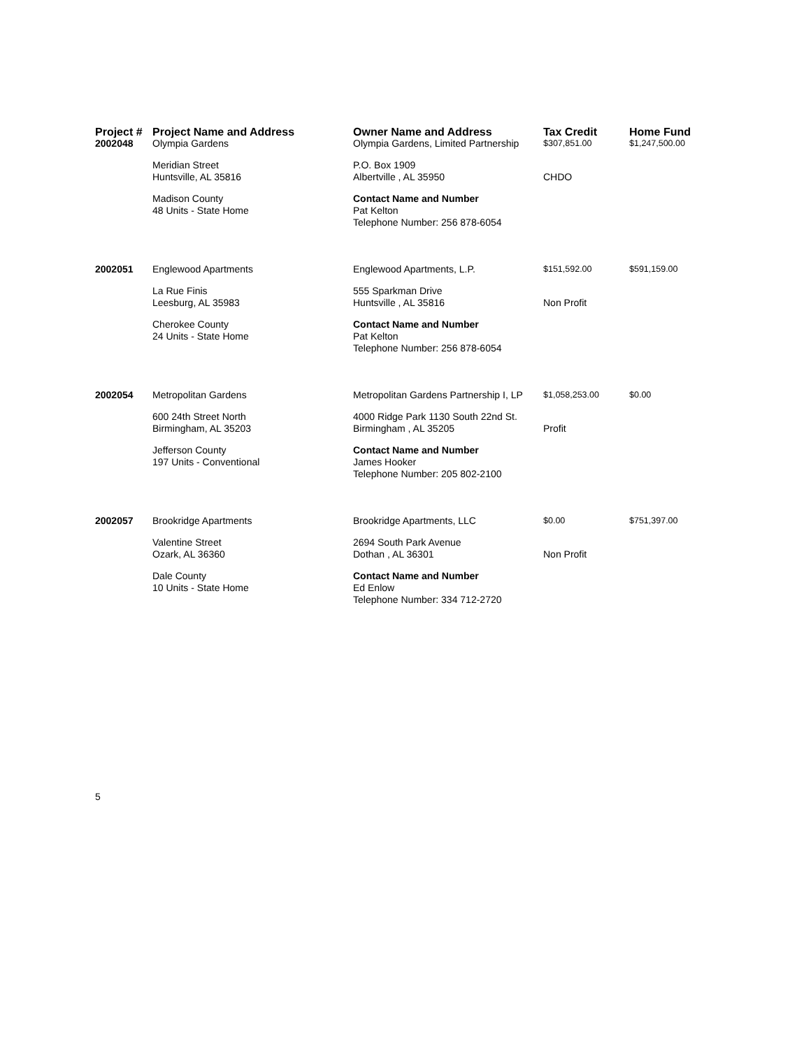| Project # | Project Name and Address | Owner Name and Address | Tax Credit | Home Fund |
| --- | --- | --- | --- | --- |
| 2002048 | Olympia Gardens | Olympia Gardens, Limited Partnership | $307,851.00 | $1,247,500.00 |
| | Meridian Street Huntsville, AL 35816 | P.O. Box 1909 Albertville , AL 35950 | CHDO | |
| | Madison County 48 Units - State Home | Contact Name and Number Pat Kelton Telephone Number: 256 878-6054 | | |
| 2002051 | Englewood Apartments | Englewood Apartments, L.P. | $151,592.00 | $591,159.00 |
| | La Rue Finis Leesburg, AL 35983 | 555 Sparkman Drive Huntsville , AL 35816 | Non Profit | |
| | Cherokee County 24 Units - State Home | Contact Name and Number Pat Kelton Telephone Number: 256 878-6054 | | |
| 2002054 | Metropolitan Gardens | Metropolitan Gardens Partnership I, LP | $1,058,253.00 | $0.00 |
| | 600 24th Street North Birmingham, AL 35203 | 4000 Ridge Park 1130 South 22nd St. Birmingham , AL 35205 | Profit | |
| | Jefferson County 197 Units - Conventional | Contact Name and Number James Hooker Telephone Number: 205 802-2100 | | |
| 2002057 | Brookridge Apartments | Brookridge Apartments, LLC | $0.00 | $751,397.00 |
| | Valentine Street Ozark, AL 36360 | 2694 South Park Avenue Dothan , AL 36301 | Non Profit | |
| | Dale County 10 Units - State Home | Contact Name and Number Ed Enlow Telephone Number: 334 712-2720 | | |
5